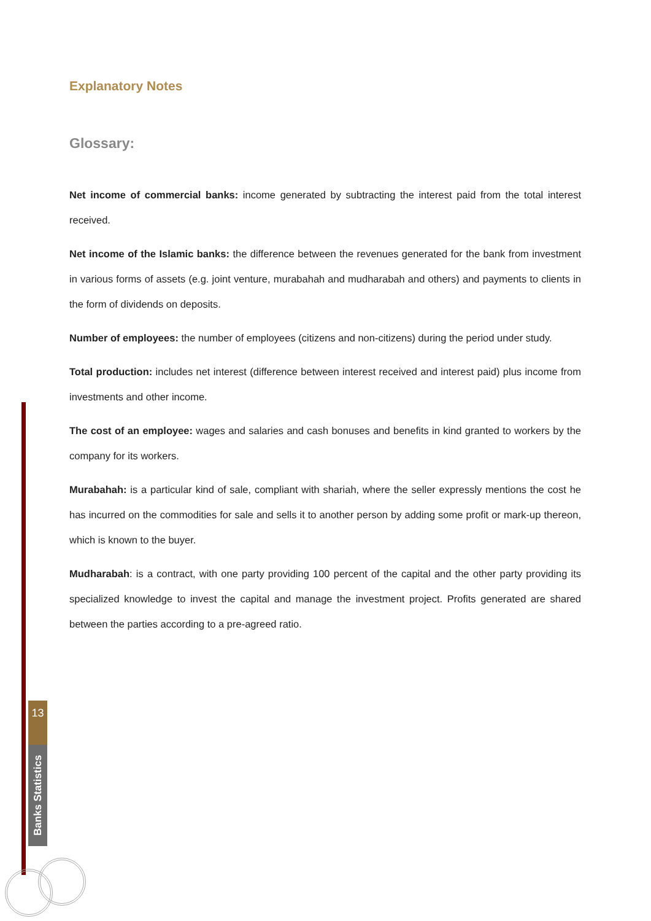13
Banks Statistics
Explanatory Notes
Glossary:
Net income of commercial banks: income generated by subtracting the interest paid from the total interest received.
Net income of the Islamic banks: the difference between the revenues generated for the bank from investment in various forms of assets (e.g. joint venture, murabahah and mudharabah and others) and payments to clients in the form of dividends on deposits.
Number of employees: the number of employees (citizens and non-citizens) during the period under study.
Total production: includes net interest (difference between interest received and interest paid) plus income from investments and other income.
The cost of an employee: wages and salaries and cash bonuses and benefits in kind granted to workers by the company for its workers.
Murabahah: is a particular kind of sale, compliant with shariah, where the seller expressly mentions the cost he has incurred on the commodities for sale and sells it to another person by adding some profit or mark-up thereon, which is known to the buyer.
Mudharabah: is a contract, with one party providing 100 percent of the capital and the other party providing its specialized knowledge to invest the capital and manage the investment project. Profits generated are shared between the parties according to a pre-agreed ratio.